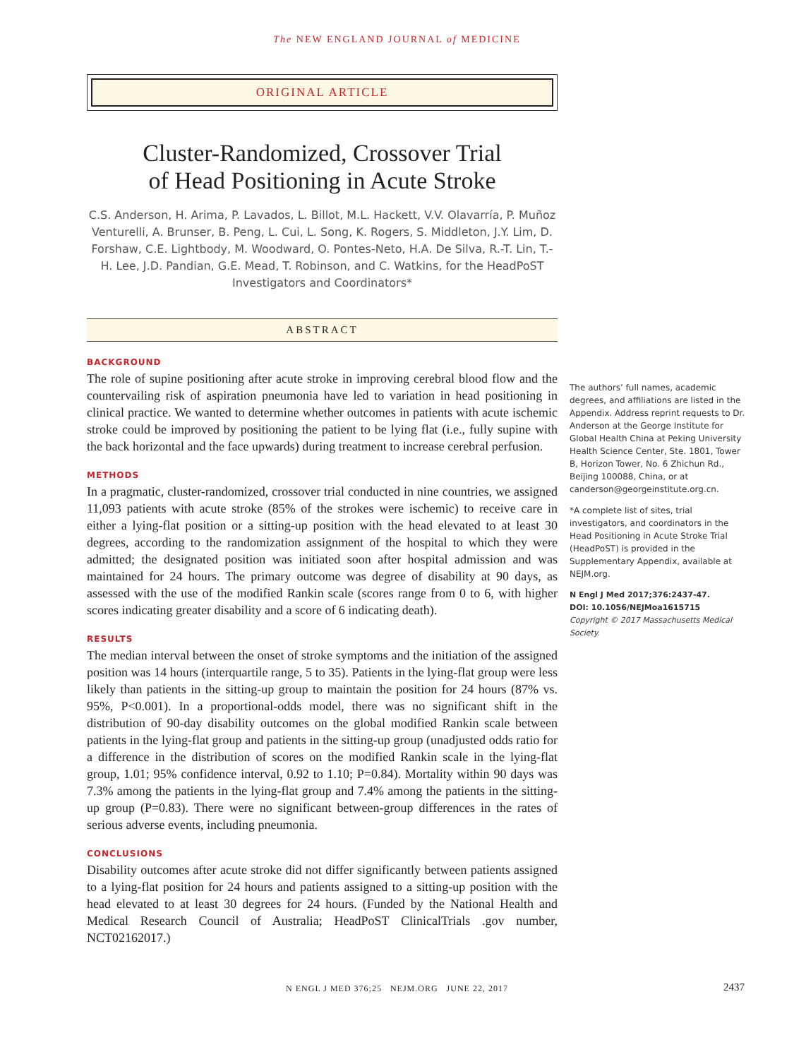The NEW ENGLAND JOURNAL of MEDICINE
ORIGINAL ARTICLE
Cluster-Randomized, Crossover Trial
of Head Positioning in Acute Stroke
C.S. Anderson, H. Arima, P. Lavados, L. Billot, M.L. Hackett, V.V. Olavarría, P. Muñoz Venturelli, A. Brunser, B. Peng, L. Cui, L. Song, K. Rogers, S. Middleton, J.Y. Lim, D. Forshaw, C.E. Lightbody, M. Woodward, O. Pontes-Neto, H.A. De Silva, R.-T. Lin, T.-H. Lee, J.D. Pandian, G.E. Mead, T. Robinson, and C. Watkins, for the HeadPoST Investigators and Coordinators*
ABSTRACT
BACKGROUND
The role of supine positioning after acute stroke in improving cerebral blood flow and the countervailing risk of aspiration pneumonia have led to variation in head positioning in clinical practice. We wanted to determine whether outcomes in patients with acute ischemic stroke could be improved by positioning the patient to be lying flat (i.e., fully supine with the back horizontal and the face upwards) during treatment to increase cerebral perfusion.
METHODS
In a pragmatic, cluster-randomized, crossover trial conducted in nine countries, we assigned 11,093 patients with acute stroke (85% of the strokes were ischemic) to receive care in either a lying-flat position or a sitting-up position with the head elevated to at least 30 degrees, according to the randomization assignment of the hospital to which they were admitted; the designated position was initiated soon after hospital admission and was maintained for 24 hours. The primary outcome was degree of disability at 90 days, as assessed with the use of the modified Rankin scale (scores range from 0 to 6, with higher scores indicating greater disability and a score of 6 indicating death).
RESULTS
The median interval between the onset of stroke symptoms and the initiation of the assigned position was 14 hours (interquartile range, 5 to 35). Patients in the lying-flat group were less likely than patients in the sitting-up group to maintain the position for 24 hours (87% vs. 95%, P<0.001). In a proportional-odds model, there was no significant shift in the distribution of 90-day disability outcomes on the global modified Rankin scale between patients in the lying-flat group and patients in the sitting-up group (unadjusted odds ratio for a difference in the distribution of scores on the modified Rankin scale in the lying-flat group, 1.01; 95% confidence interval, 0.92 to 1.10; P=0.84). Mortality within 90 days was 7.3% among the patients in the lying-flat group and 7.4% among the patients in the sitting-up group (P=0.83). There were no significant between-group differences in the rates of serious adverse events, including pneumonia.
CONCLUSIONS
Disability outcomes after acute stroke did not differ significantly between patients assigned to a lying-flat position for 24 hours and patients assigned to a sitting-up position with the head elevated to at least 30 degrees for 24 hours. (Funded by the National Health and Medical Research Council of Australia; HeadPoST ClinicalTrials .gov number, NCT02162017.)
The authors’ full names, academic degrees, and affiliations are listed in the Appendix. Address reprint requests to Dr. Anderson at the George Institute for Global Health China at Peking University Health Science Center, Ste. 1801, Tower B, Horizon Tower, No. 6 Zhichun Rd., Beijing 100088, China, or at canderson@georgeinstitute.org.cn.
*A complete list of sites, trial investigators, and coordinators in the Head Positioning in Acute Stroke Trial (HeadPoST) is provided in the Supplementary Appendix, available at NEJM.org.
N Engl J Med 2017;376:2437-47.
DOI: 10.1056/NEJMoa1615715
Copyright © 2017 Massachusetts Medical Society.
N ENGL J MED 376;25 NEJM.ORG JUNE 22, 2017 2437